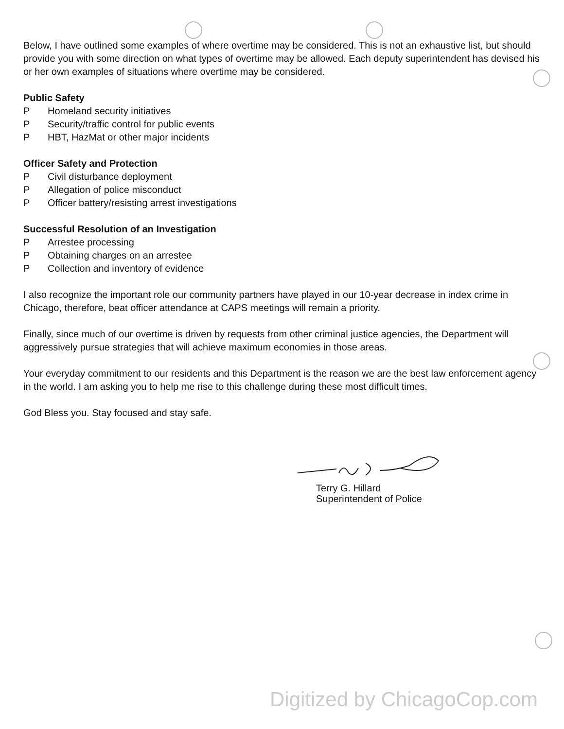Below, I have outlined some examples of where overtime may be considered. This is not an exhaustive list, but should provide you with some direction on what types of overtime may be allowed. Each deputy superintendent has devised his or her own examples of situations where overtime may be considered.
Public Safety
P Homeland security initiatives
P Security/traffic control for public events
P HBT, HazMat or other major incidents
Officer Safety and Protection
P Civil disturbance deployment
P Allegation of police misconduct
P Officer battery/resisting arrest investigations
Successful Resolution of an Investigation
P Arrestee processing
P Obtaining charges on an arrestee
P Collection and inventory of evidence
I also recognize the important role our community partners have played in our 10-year decrease in index crime in Chicago, therefore, beat officer attendance at CAPS meetings will remain a priority.
Finally, since much of our overtime is driven by requests from other criminal justice agencies, the Department will aggressively pursue strategies that will achieve maximum economies in those areas.
Your everyday commitment to our residents and this Department is the reason we are the best law enforcement agency in the world. I am asking you to help me rise to this challenge during these most difficult times.
God Bless you. Stay focused and stay safe.
Terry G. Hillard
Superintendent of Police
Digitized by ChicagoCop.com